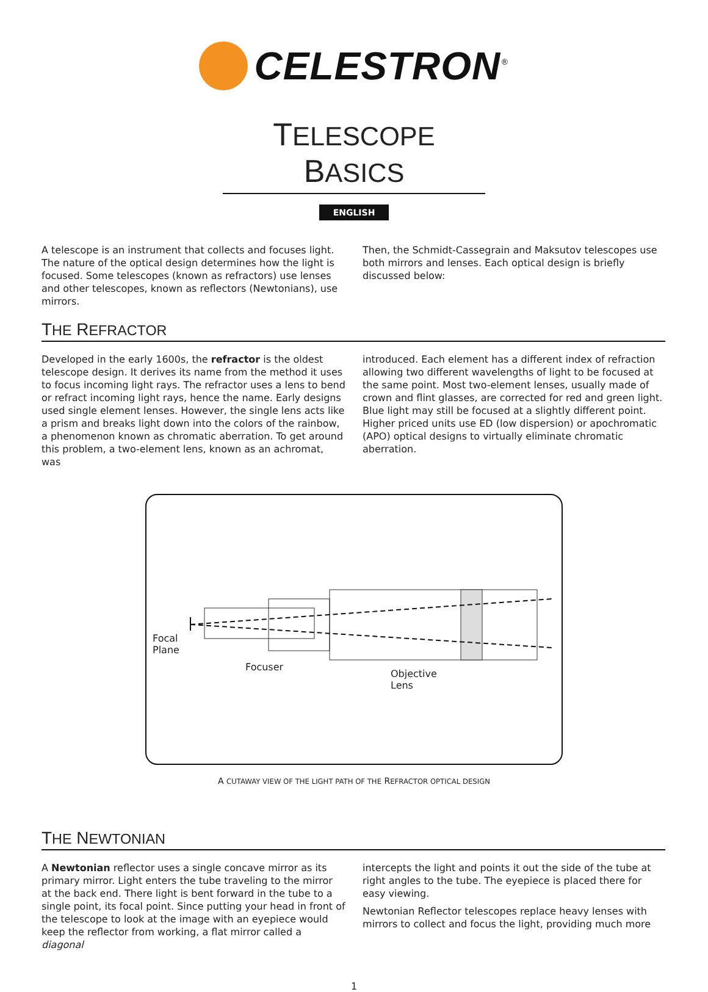CELESTRON<sup>®</sup>
TELESCOPE BASICS
ENGLISH
A telescope is an instrument that collects and focuses light. The nature of the optical design determines how the light is focused. Some telescopes (known as refractors) use lenses and other telescopes, known as reflectors (Newtonians), use mirrors.
Then, the Schmidt-Cassegrain and Maksutov telescopes use both mirrors and lenses. Each optical design is briefly discussed below:
THE REFRACTOR
Developed in the early 1600s, the refractor is the oldest telescope design. It derives its name from the method it uses to focus incoming light rays. The refractor uses a lens to bend or refract incoming light rays, hence the name. Early designs used single element lenses. However, the single lens acts like a prism and breaks light down into the colors of the rainbow, a phenomenon known as chromatic aberration. To get around this problem, a two-element lens, known as an achromat, was
introduced. Each element has a different index of refraction allowing two different wavelengths of light to be focused at the same point. Most two-element lenses, usually made of crown and flint glasses, are corrected for red and green light. Blue light may still be focused at a slightly different point. Higher priced units use ED (low dispersion) or apochromatic (APO) optical designs to virtually eliminate chromatic aberration.
Focal
Plane
Focuser
Objective
Lens
A CUTAWAY VIEW OF THE LIGHT PATH OF THE REFRACTOR OPTICAL DESIGN
THE NEWTONIAN
A Newtonian reflector uses a single concave mirror as its primary mirror. Light enters the tube traveling to the mirror at the back end. There light is bent forward in the tube to a single point, its focal point. Since putting your head in front of the telescope to look at the image with an eyepiece would keep the reflector from working, a flat mirror called a diagonal
intercepts the light and points it out the side of the tube at right angles to the tube. The eyepiece is placed there for easy viewing.
Newtonian Reflector telescopes replace heavy lenses with mirrors to collect and focus the light, providing much more
1